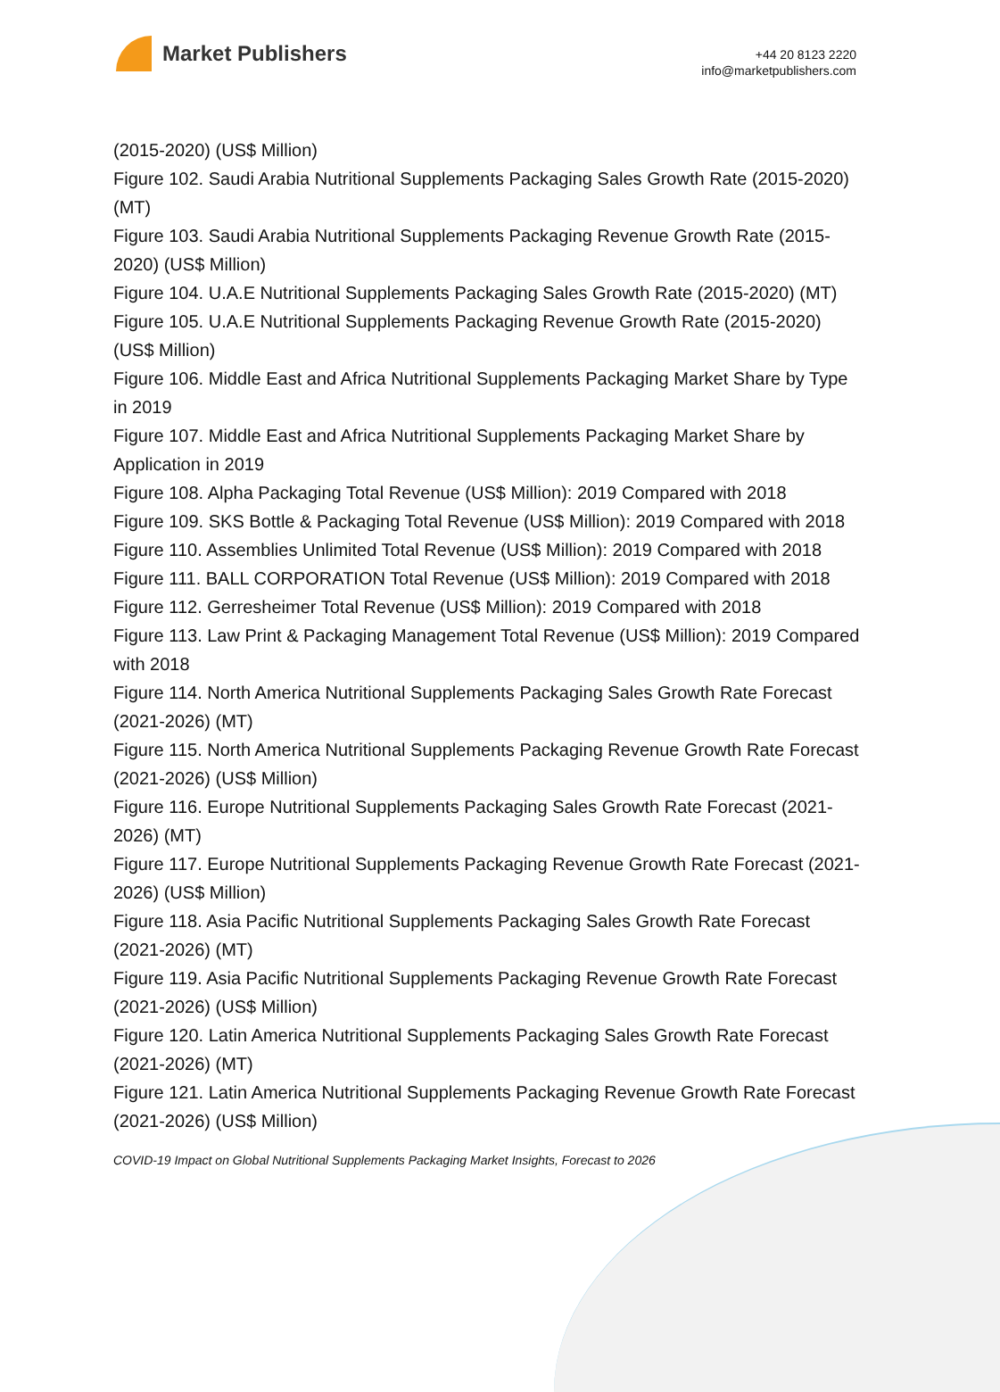Market Publishers
+44 20 8123 2220
info@marketpublishers.com
(2015-2020) (US$ Million)
Figure 102. Saudi Arabia Nutritional Supplements Packaging Sales Growth Rate (2015-2020) (MT)
Figure 103. Saudi Arabia Nutritional Supplements Packaging Revenue Growth Rate (2015-2020) (US$ Million)
Figure 104. U.A.E Nutritional Supplements Packaging Sales Growth Rate (2015-2020) (MT)
Figure 105. U.A.E Nutritional Supplements Packaging Revenue Growth Rate (2015-2020) (US$ Million)
Figure 106. Middle East and Africa Nutritional Supplements Packaging Market Share by Type in 2019
Figure 107. Middle East and Africa Nutritional Supplements Packaging Market Share by Application in 2019
Figure 108. Alpha Packaging Total Revenue (US$ Million): 2019 Compared with 2018
Figure 109. SKS Bottle & Packaging Total Revenue (US$ Million): 2019 Compared with 2018
Figure 110. Assemblies Unlimited Total Revenue (US$ Million): 2019 Compared with 2018
Figure 111. BALL CORPORATION Total Revenue (US$ Million): 2019 Compared with 2018
Figure 112. Gerresheimer Total Revenue (US$ Million): 2019 Compared with 2018
Figure 113. Law Print & Packaging Management Total Revenue (US$ Million): 2019 Compared with 2018
Figure 114. North America Nutritional Supplements Packaging Sales Growth Rate Forecast (2021-2026) (MT)
Figure 115. North America Nutritional Supplements Packaging Revenue Growth Rate Forecast (2021-2026) (US$ Million)
Figure 116. Europe Nutritional Supplements Packaging Sales Growth Rate Forecast (2021-2026) (MT)
Figure 117. Europe Nutritional Supplements Packaging Revenue Growth Rate Forecast (2021-2026) (US$ Million)
Figure 118. Asia Pacific Nutritional Supplements Packaging Sales Growth Rate Forecast (2021-2026) (MT)
Figure 119. Asia Pacific Nutritional Supplements Packaging Revenue Growth Rate Forecast (2021-2026) (US$ Million)
Figure 120. Latin America Nutritional Supplements Packaging Sales Growth Rate Forecast (2021-2026) (MT)
Figure 121. Latin America Nutritional Supplements Packaging Revenue Growth Rate Forecast (2021-2026) (US$ Million)
COVID-19 Impact on Global Nutritional Supplements Packaging Market Insights, Forecast to 2026